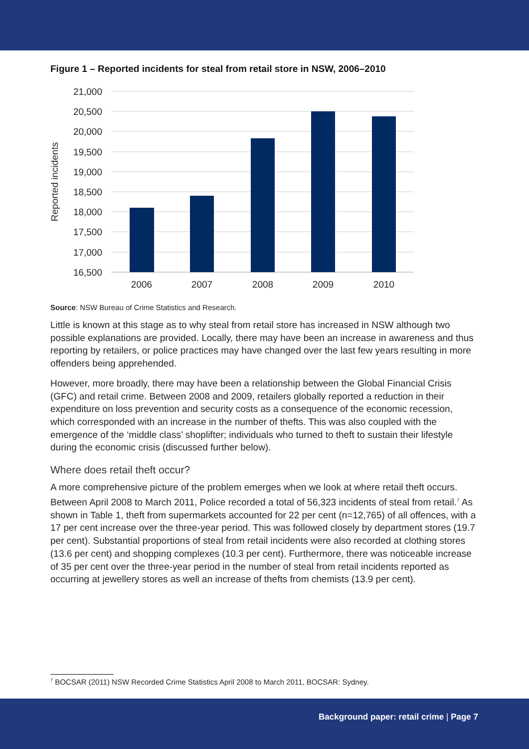Figure 1 – Reported incidents for steal from retail store in NSW, 2006–2010
21,000
20,500
20,000
19,500
19,000
18,500
18,000
17,500
17,000
16,500
2006
2007
2008
2009
2010
Reported incidents
Source: NSW Bureau of Crime Statistics and Research.
Little is known at this stage as to why steal from retail store has increased in NSW although two possible explanations are provided. Locally, there may have been an increase in awareness and thus reporting by retailers, or police practices may have changed over the last few years resulting in more offenders being apprehended.
However, more broadly, there may have been a relationship between the Global Financial Crisis (GFC) and retail crime. Between 2008 and 2009, retailers globally reported a reduction in their expenditure on loss prevention and security costs as a consequence of the economic recession, which corresponded with an increase in the number of thefts. This was also coupled with the emergence of the ‘middle class’ shoplifter; individuals who turned to theft to sustain their lifestyle during the economic crisis (discussed further below).
Where does retail theft occur?
A more comprehensive picture of the problem emerges when we look at where retail theft occurs. Between April 2008 to March 2011, Police recorded a total of 56,323 incidents of steal from retail.<sup>7</sup> As shown in Table 1, theft from supermarkets accounted for 22 per cent (n=12,765) of all offences, with a 17 per cent increase over the three-year period. This was followed closely by department stores (19.7 per cent). Substantial proportions of steal from retail incidents were also recorded at clothing stores (13.6 per cent) and shopping complexes (10.3 per cent). Furthermore, there was noticeable increase of 35 per cent over the three-year period in the number of steal from retail incidents reported as occurring at jewellery stores as well an increase of thefts from chemists (13.9 per cent).
<sup>7</sup> BOCSAR (2011) NSW Recorded Crime Statistics April 2008 to March 2011, BOCSAR: Sydney.
Background paper: retail crime | Page 7